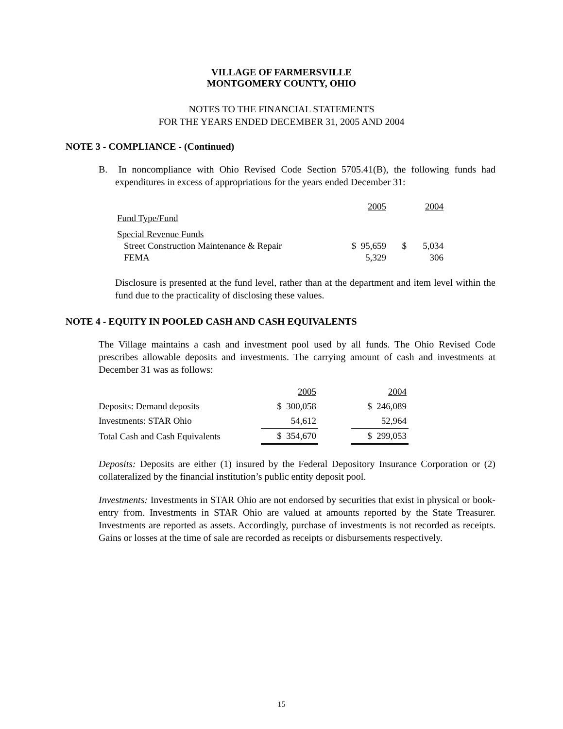VILLAGE OF FARMERSVILLE
MONTGOMERY COUNTY, OHIO
NOTES TO THE FINANCIAL STATEMENTS
FOR THE YEARS ENDED DECEMBER 31, 2005 AND 2004
NOTE 3 - COMPLIANCE - (Continued)
B. In noncompliance with Ohio Revised Code Section 5705.41(B), the following funds had expenditures in excess of appropriations for the years ended December 31:
| | 2005 | 2004 |
| Fund Type/Fund | | |
| Special Revenue Funds | | |
| Street Construction Maintenance & Repair | $ 95,659 | $ 5,034 |
| FEMA | 5,329 | 306 |
Disclosure is presented at the fund level, rather than at the department and item level within the fund due to the practicality of disclosing these values.
NOTE 4 - EQUITY IN POOLED CASH AND CASH EQUIVALENTS
The Village maintains a cash and investment pool used by all funds. The Ohio Revised Code prescribes allowable deposits and investments. The carrying amount of cash and investments at December 31 was as follows:
| | 2005 | | 2004 |
| Deposits: Demand deposits | $ 300,058 | | $ 246,089 |
| Investments: STAR Ohio | 54,612 | | 52,964 |
| Total Cash and Cash Equivalents | $ 354,670 | | $ 299,053 |
Deposits: Deposits are either (1) insured by the Federal Depository Insurance Corporation or (2) collateralized by the financial institution’s public entity deposit pool.
Investments: Investments in STAR Ohio are not endorsed by securities that exist in physical or book-entry from. Investments in STAR Ohio are valued at amounts reported by the State Treasurer. Investments are reported as assets. Accordingly, purchase of investments is not recorded as receipts. Gains or losses at the time of sale are recorded as receipts or disbursements respectively.
15